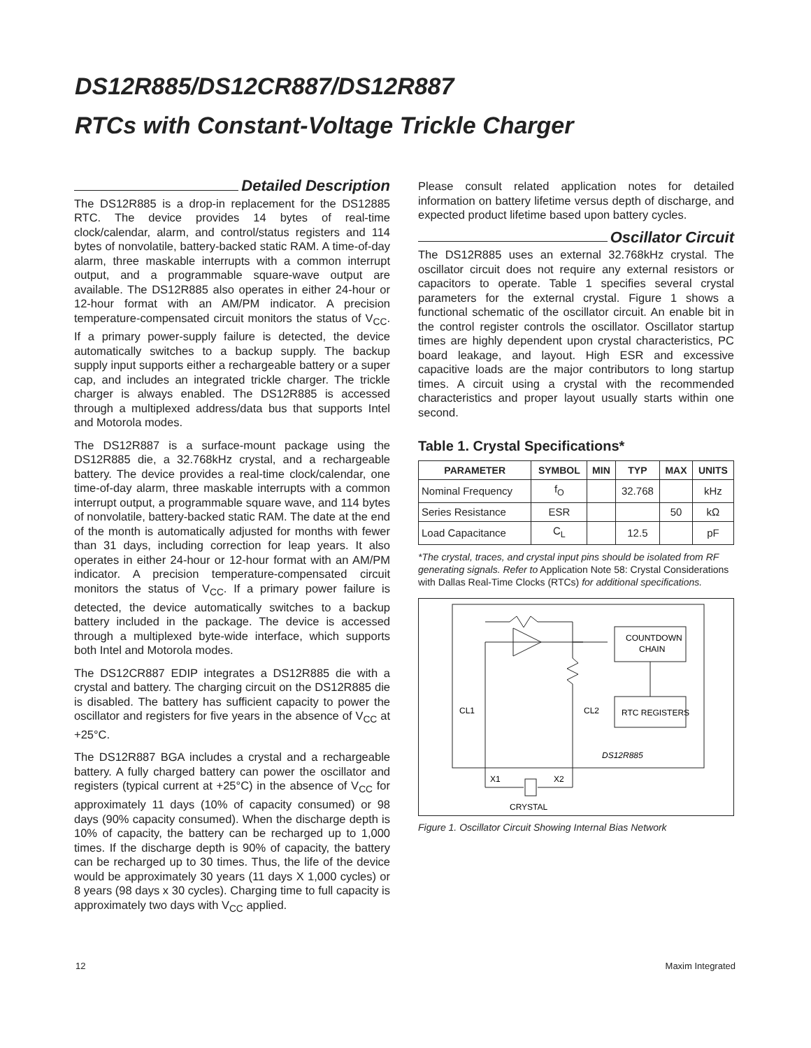DS12R885/DS12CR887/DS12R887
RTCs with Constant-Voltage Trickle Charger
Detailed Description
The DS12R885 is a drop-in replacement for the DS12885 RTC. The device provides 14 bytes of real-time clock/calendar, alarm, and control/status registers and 114 bytes of nonvolatile, battery-backed static RAM. A time-of-day alarm, three maskable interrupts with a common interrupt output, and a programmable square-wave output are available. The DS12R885 also operates in either 24-hour or 12-hour format with an AM/PM indicator. A precision temperature-compensated circuit monitors the status of V<sub>CC</sub>. If a primary power-supply failure is detected, the device automatically switches to a backup supply. The backup supply input supports either a rechargeable battery or a super cap, and includes an integrated trickle charger. The trickle charger is always enabled. The DS12R885 is accessed through a multiplexed address/data bus that supports Intel and Motorola modes.
The DS12R887 is a surface-mount package using the DS12R885 die, a 32.768kHz crystal, and a rechargeable battery. The device provides a real-time clock/calendar, one time-of-day alarm, three maskable interrupts with a common interrupt output, a programmable square wave, and 114 bytes of nonvolatile, battery-backed static RAM. The date at the end of the month is automatically adjusted for months with fewer than 31 days, including correction for leap years. It also operates in either 24-hour or 12-hour format with an AM/PM indicator. A precision temperature-compensated circuit monitors the status of V<sub>CC</sub>. If a primary power failure is detected, the device automatically switches to a backup battery included in the package. The device is accessed through a multiplexed byte-wide interface, which supports both Intel and Motorola modes.
The DS12CR887 EDIP integrates a DS12R885 die with a crystal and battery. The charging circuit on the DS12R885 die is disabled. The battery has sufficient capacity to power the oscillator and registers for five years in the absence of V<sub>CC</sub> at +25°C.
The DS12R887 BGA includes a crystal and a rechargeable battery. A fully charged battery can power the oscillator and registers (typical current at +25°C) in the absence of V<sub>CC</sub> for approximately 11 days (10% of capacity consumed) or 98 days (90% capacity consumed). When the discharge depth is 10% of capacity, the battery can be recharged up to 1,000 times. If the discharge depth is 90% of capacity, the battery can be recharged up to 30 times. Thus, the life of the device would be approximately 30 years (11 days X 1,000 cycles) or 8 years (98 days x 30 cycles). Charging time to full capacity is approximately two days with V<sub>CC</sub> applied.
Please consult related application notes for detailed information on battery lifetime versus depth of discharge, and expected product lifetime based upon battery cycles.
Oscillator Circuit
The DS12R885 uses an external 32.768kHz crystal. The oscillator circuit does not require any external resistors or capacitors to operate. Table 1 specifies several crystal parameters for the external crystal. Figure 1 shows a functional schematic of the oscillator circuit. An enable bit in the control register controls the oscillator. Oscillator startup times are highly dependent upon crystal characteristics, PC board leakage, and layout. High ESR and excessive capacitive loads are the major contributors to long startup times. A circuit using a crystal with the recommended characteristics and proper layout usually starts within one second.
Table 1. Crystal Specifications*
| PARAMETER | SYMBOL | MIN | TYP | MAX | UNITS |
| --- | --- | --- | --- | --- | --- |
| Nominal Frequency | f<sub>O</sub> | | 32.768 | | kHz |
| Series Resistance | ESR | | | 50 | kΩ |
| Load Capacitance | C<sub>L</sub> | | 12.5 | | pF |
*The crystal, traces, and crystal input pins should be isolated from RF generating signals. Refer to Application Note 58: Crystal Considerations with Dallas Real-Time Clocks (RTCs) for additional specifications.
COUNTDOWN
CHAIN
RTC REGISTERS
CL1
CL2
DS12R885
X1
X2
CRYSTAL
Figure 1. Oscillator Circuit Showing Internal Bias Network
12 Maxim Integrated